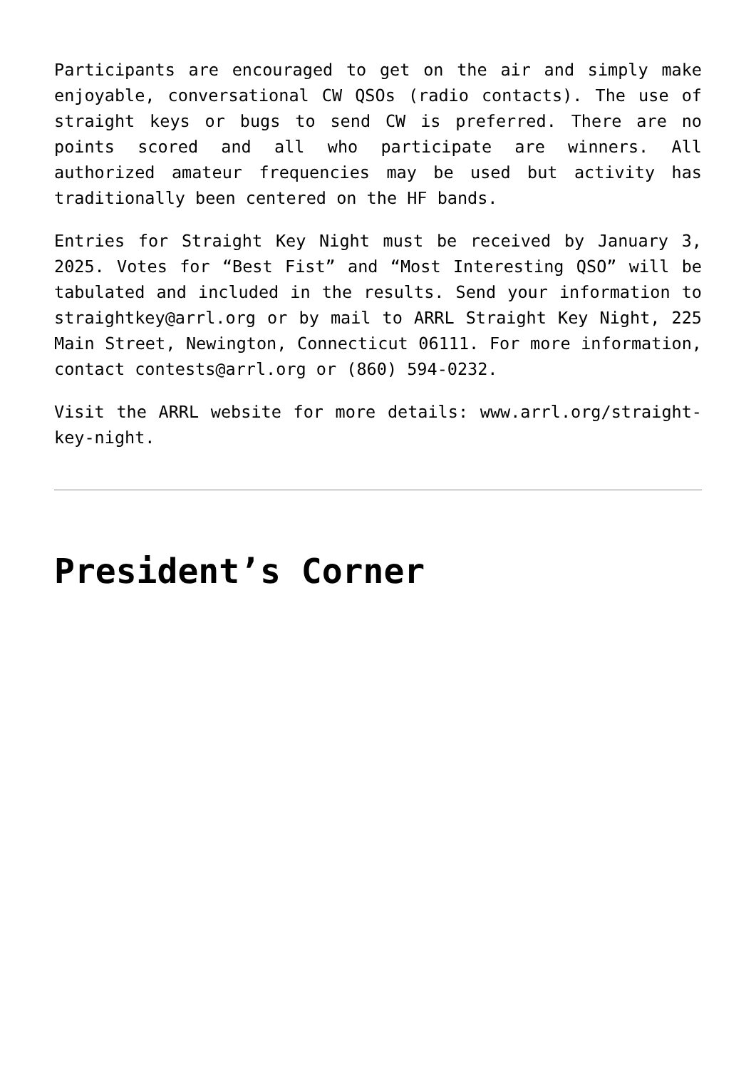Participants are encouraged to get on the air and simply make enjoyable, conversational CW QSOs (radio contacts). The use of straight keys or bugs to send CW is preferred. There are no points scored and all who participate are winners. All authorized amateur frequencies may be used but activity has traditionally been centered on the HF bands.
Entries for Straight Key Night must be received by January 3, 2025. Votes for “Best Fist” and “Most Interesting QSO” will be tabulated and included in the results. Send your information to straightkey@arrl.org or by mail to ARRL Straight Key Night, 225 Main Street, Newington, Connecticut 06111. For more information, contact contests@arrl.org or (860) 594-0232.
Visit the ARRL website for more details: www.arrl.org/straight-key-night.
President’s Corner